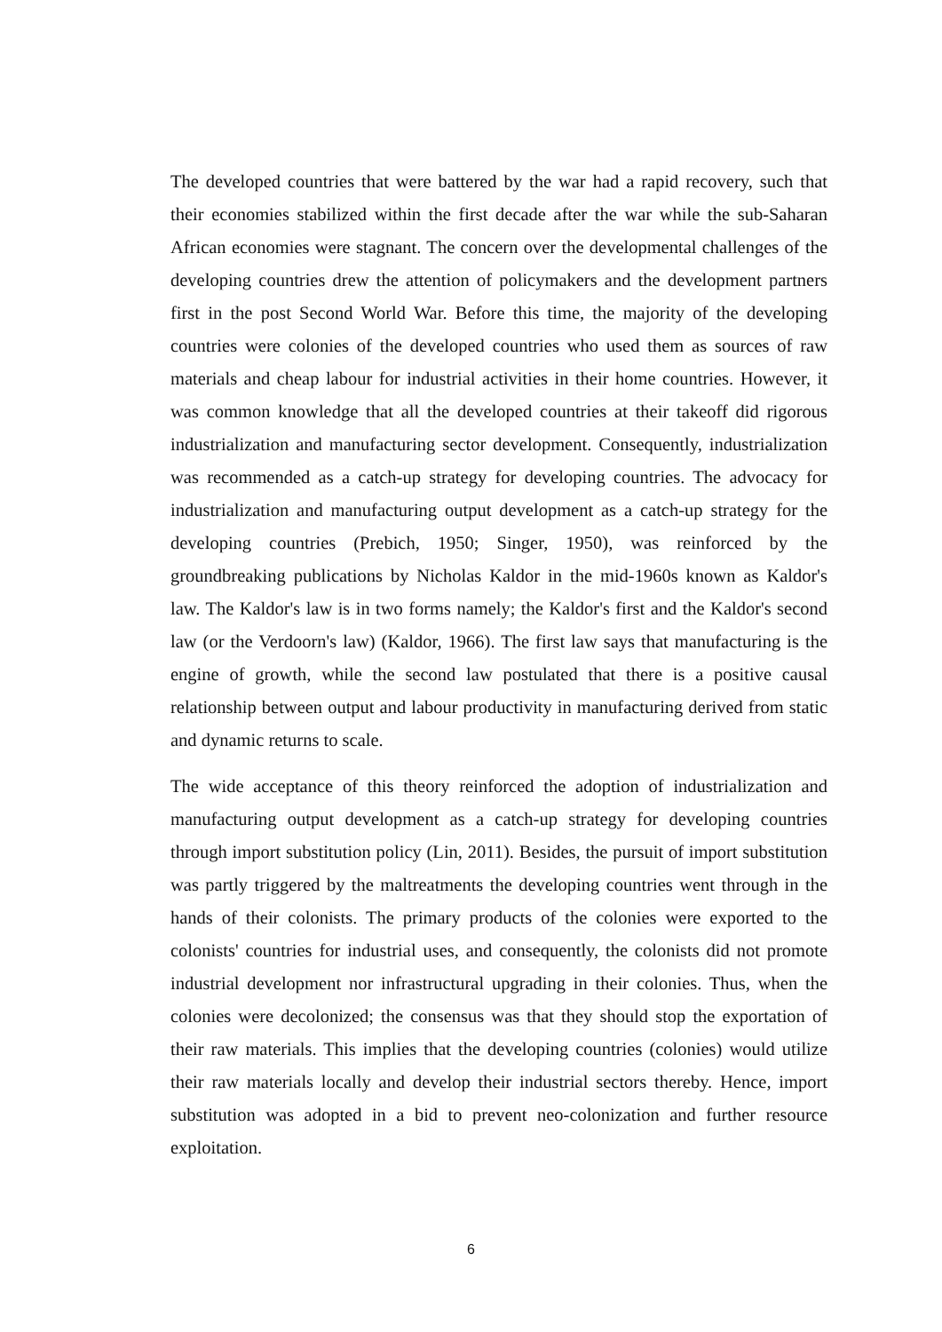The developed countries that were battered by the war had a rapid recovery, such that their economies stabilized within the first decade after the war while the sub-Saharan African economies were stagnant. The concern over the developmental challenges of the developing countries drew the attention of policymakers and the development partners first in the post Second World War. Before this time, the majority of the developing countries were colonies of the developed countries who used them as sources of raw materials and cheap labour for industrial activities in their home countries. However, it was common knowledge that all the developed countries at their takeoff did rigorous industrialization and manufacturing sector development. Consequently, industrialization was recommended as a catch-up strategy for developing countries. The advocacy for industrialization and manufacturing output development as a catch-up strategy for the developing countries (Prebich, 1950; Singer, 1950), was reinforced by the groundbreaking publications by Nicholas Kaldor in the mid-1960s known as Kaldor's law. The Kaldor's law is in two forms namely; the Kaldor's first and the Kaldor's second law (or the Verdoorn's law) (Kaldor, 1966). The first law says that manufacturing is the engine of growth, while the second law postulated that there is a positive causal relationship between output and labour productivity in manufacturing derived from static and dynamic returns to scale.
The wide acceptance of this theory reinforced the adoption of industrialization and manufacturing output development as a catch-up strategy for developing countries through import substitution policy (Lin, 2011). Besides, the pursuit of import substitution was partly triggered by the maltreatments the developing countries went through in the hands of their colonists. The primary products of the colonies were exported to the colonists' countries for industrial uses, and consequently, the colonists did not promote industrial development nor infrastructural upgrading in their colonies. Thus, when the colonies were decolonized; the consensus was that they should stop the exportation of their raw materials. This implies that the developing countries (colonies) would utilize their raw materials locally and develop their industrial sectors thereby. Hence, import substitution was adopted in a bid to prevent neo-colonization and further resource exploitation.
6